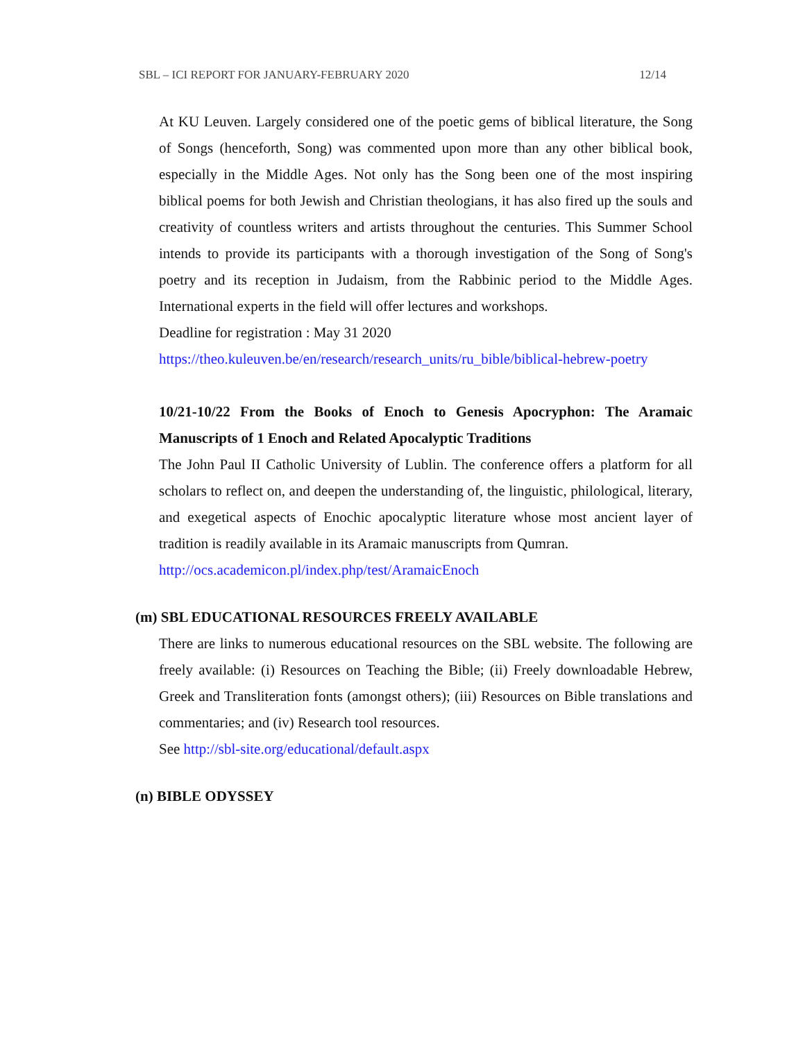SBL – ICI REPORT FOR JANUARY-FEBRUARY 2020 12/14
At KU Leuven. Largely considered one of the poetic gems of biblical literature, the Song of Songs (henceforth, Song) was commented upon more than any other biblical book, especially in the Middle Ages. Not only has the Song been one of the most inspiring biblical poems for both Jewish and Christian theologians, it has also fired up the souls and creativity of countless writers and artists throughout the centuries. This Summer School intends to provide its participants with a thorough investigation of the Song of Song's poetry and its reception in Judaism, from the Rabbinic period to the Middle Ages. International experts in the field will offer lectures and workshops.
Deadline for registration : May 31 2020
https://theo.kuleuven.be/en/research/research_units/ru_bible/biblical-hebrew-poetry
10/21-10/22 From the Books of Enoch to Genesis Apocryphon: The Aramaic Manuscripts of 1 Enoch and Related Apocalyptic Traditions
The John Paul II Catholic University of Lublin. The conference offers a platform for all scholars to reflect on, and deepen the understanding of, the linguistic, philological, literary, and exegetical aspects of Enochic apocalyptic literature whose most ancient layer of tradition is readily available in its Aramaic manuscripts from Qumran.
http://ocs.academicon.pl/index.php/test/AramaicEnoch
(m) SBL EDUCATIONAL RESOURCES FREELY AVAILABLE
There are links to numerous educational resources on the SBL website. The following are freely available: (i) Resources on Teaching the Bible; (ii) Freely downloadable Hebrew, Greek and Transliteration fonts (amongst others); (iii) Resources on Bible translations and commentaries; and (iv) Research tool resources.
See http://sbl-site.org/educational/default.aspx
(n) BIBLE ODYSSEY